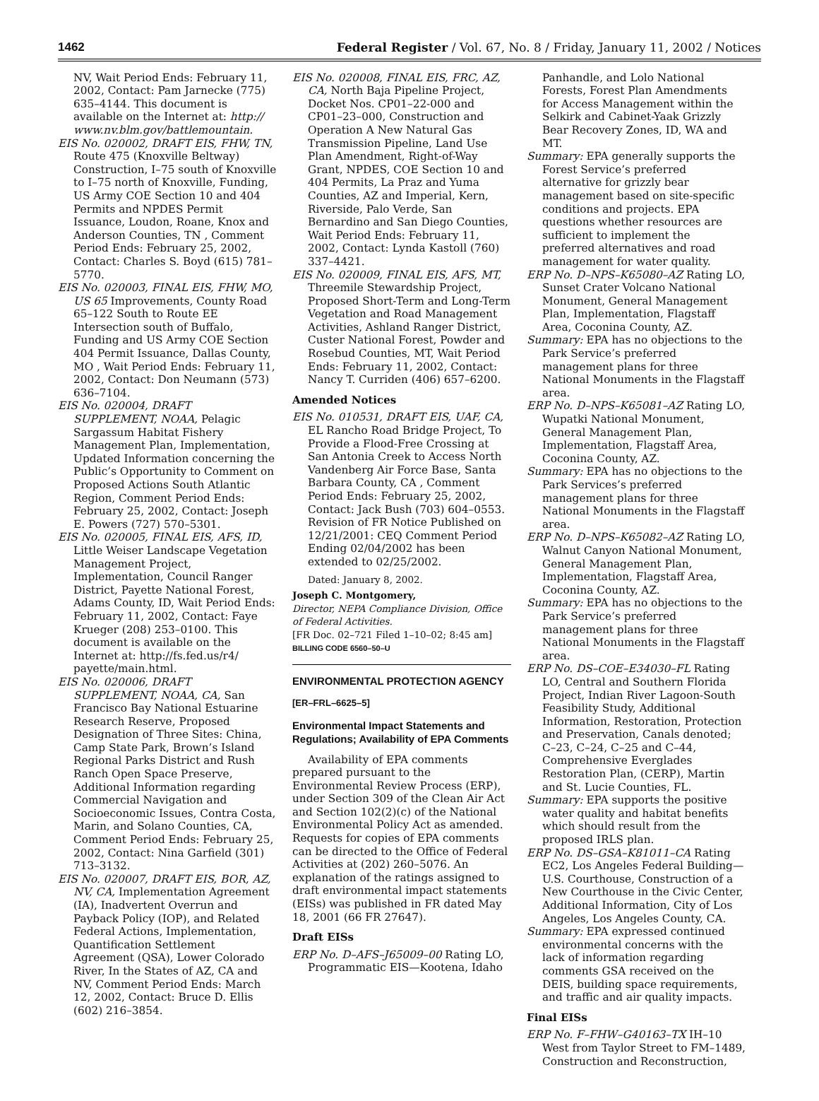1462 Federal Register / Vol. 67, No. 8 / Friday, January 11, 2002 / Notices
NV, Wait Period Ends: February 11, 2002, Contact: Pam Jarnecke (775) 635–4144. This document is available on the Internet at: http:// www.nv.blm.gov/battlemountain.
EIS No. 020002, DRAFT EIS, FHW, TN, Route 475 (Knoxville Beltway) Construction, I–75 south of Knoxville to I–75 north of Knoxville, Funding, US Army COE Section 10 and 404 Permits and NPDES Permit Issuance, Loudon, Roane, Knox and Anderson Counties, TN , Comment Period Ends: February 25, 2002, Contact: Charles S. Boyd (615) 781–5770.
EIS No. 020003, FINAL EIS, FHW, MO, US 65 Improvements, County Road 65–122 South to Route EE Intersection south of Buffalo, Funding and US Army COE Section 404 Permit Issuance, Dallas County, MO , Wait Period Ends: February 11, 2002, Contact: Don Neumann (573) 636–7104.
EIS No. 020004, DRAFT SUPPLEMENT, NOAA, Pelagic Sargassum Habitat Fishery Management Plan, Implementation, Updated Information concerning the Public’s Opportunity to Comment on Proposed Actions South Atlantic Region, Comment Period Ends: February 25, 2002, Contact: Joseph E. Powers (727) 570–5301.
EIS No. 020005, FINAL EIS, AFS, ID, Little Weiser Landscape Vegetation Management Project, Implementation, Council Ranger District, Payette National Forest, Adams County, ID, Wait Period Ends: February 11, 2002, Contact: Faye Krueger (208) 253–0100. This document is available on the Internet at: http://fs.fed.us/r4/ payette/main.html.
EIS No. 020006, DRAFT SUPPLEMENT, NOAA, CA, San Francisco Bay National Estuarine Research Reserve, Proposed Designation of Three Sites: China, Camp State Park, Brown’s Island Regional Parks District and Rush Ranch Open Space Preserve, Additional Information regarding Commercial Navigation and Socioeconomic Issues, Contra Costa, Marin, and Solano Counties, CA, Comment Period Ends: February 25, 2002, Contact: Nina Garfield (301) 713–3132.
EIS No. 020007, DRAFT EIS, BOR, AZ, NV, CA, Implementation Agreement (IA), Inadvertent Overrun and Payback Policy (IOP), and Related Federal Actions, Implementation, Quantification Settlement Agreement (QSA), Lower Colorado River, In the States of AZ, CA and NV, Comment Period Ends: March 12, 2002, Contact: Bruce D. Ellis (602) 216–3854.
EIS No. 020008, FINAL EIS, FRC, AZ, CA, North Baja Pipeline Project, Docket Nos. CP01–22-000 and CP01–23–000, Construction and Operation A New Natural Gas Transmission Pipeline, Land Use Plan Amendment, Right-of-Way Grant, NPDES, COE Section 10 and 404 Permits, La Praz and Yuma Counties, AZ and Imperial, Kern, Riverside, Palo Verde, San Bernardino and San Diego Counties, Wait Period Ends: February 11, 2002, Contact: Lynda Kastoll (760) 337–4421.
EIS No. 020009, FINAL EIS, AFS, MT, Threemile Stewardship Project, Proposed Short-Term and Long-Term Vegetation and Road Management Activities, Ashland Ranger District, Custer National Forest, Powder and Rosebud Counties, MT, Wait Period Ends: February 11, 2002, Contact: Nancy T. Curriden (406) 657–6200.
Amended Notices
EIS No. 010531, DRAFT EIS, UAF, CA, EL Rancho Road Bridge Project, To Provide a Flood-Free Crossing at San Antonia Creek to Access North Vandenberg Air Force Base, Santa Barbara County, CA , Comment Period Ends: February 25, 2002, Contact: Jack Bush (703) 604–0553. Revision of FR Notice Published on 12/21/2001: CEQ Comment Period Ending 02/04/2002 has been extended to 02/25/2002.
Dated: January 8, 2002.
Joseph C. Montgomery,
Director, NEPA Compliance Division, Office of Federal Activities.
[FR Doc. 02–721 Filed 1–10–02; 8:45 am]
BILLING CODE 6560–50–U
ENVIRONMENTAL PROTECTION AGENCY
[ER–FRL–6625–5]
Environmental Impact Statements and Regulations; Availability of EPA Comments
Availability of EPA comments prepared pursuant to the Environmental Review Process (ERP), under Section 309 of the Clean Air Act and Section 102(2)(c) of the National Environmental Policy Act as amended. Requests for copies of EPA comments can be directed to the Office of Federal Activities at (202) 260–5076. An explanation of the ratings assigned to draft environmental impact statements (EISs) was published in FR dated May 18, 2001 (66 FR 27647).
Draft EISs
ERP No. D–AFS–J65009–00 Rating LO, Programmatic EIS—Kootena, Idaho
Panhandle, and Lolo National Forests, Forest Plan Amendments for Access Management within the Selkirk and Cabinet-Yaak Grizzly Bear Recovery Zones, ID, WA and MT.
Summary: EPA generally supports the Forest Service’s preferred alternative for grizzly bear management based on site-specific conditions and projects. EPA questions whether resources are sufficient to implement the preferred alternatives and road management for water quality.
ERP No. D–NPS–K65080–AZ Rating LO, Sunset Crater Volcano National Monument, General Management Plan, Implementation, Flagstaff Area, Coconina County, AZ.
Summary: EPA has no objections to the Park Service’s preferred management plans for three National Monuments in the Flagstaff area.
ERP No. D–NPS–K65081–AZ Rating LO, Wupatki National Monument, General Management Plan, Implementation, Flagstaff Area, Coconina County, AZ.
Summary: EPA has no objections to the Park Services’s preferred management plans for three National Monuments in the Flagstaff area.
ERP No. D–NPS–K65082–AZ Rating LO, Walnut Canyon National Monument, General Management Plan, Implementation, Flagstaff Area, Coconina County, AZ.
Summary: EPA has no objections to the Park Service’s preferred management plans for three National Monuments in the Flagstaff area.
ERP No. DS–COE–E34030–FL Rating LO, Central and Southern Florida Project, Indian River Lagoon-South Feasibility Study, Additional Information, Restoration, Protection and Preservation, Canals denoted; C–23, C–24, C–25 and C–44, Comprehensive Everglades Restoration Plan, (CERP), Martin and St. Lucie Counties, FL.
Summary: EPA supports the positive water quality and habitat benefits which should result from the proposed IRLS plan.
ERP No. DS–GSA–K81011–CA Rating EC2, Los Angeles Federal Building—U.S. Courthouse, Construction of a New Courthouse in the Civic Center, Additional Information, City of Los Angeles, Los Angeles County, CA.
Summary: EPA expressed continued environmental concerns with the lack of information regarding comments GSA received on the DEIS, building space requirements, and traffic and air quality impacts.
Final EISs
ERP No. F–FHW–G40163–TX IH–10 West from Taylor Street to FM–1489, Construction and Reconstruction,